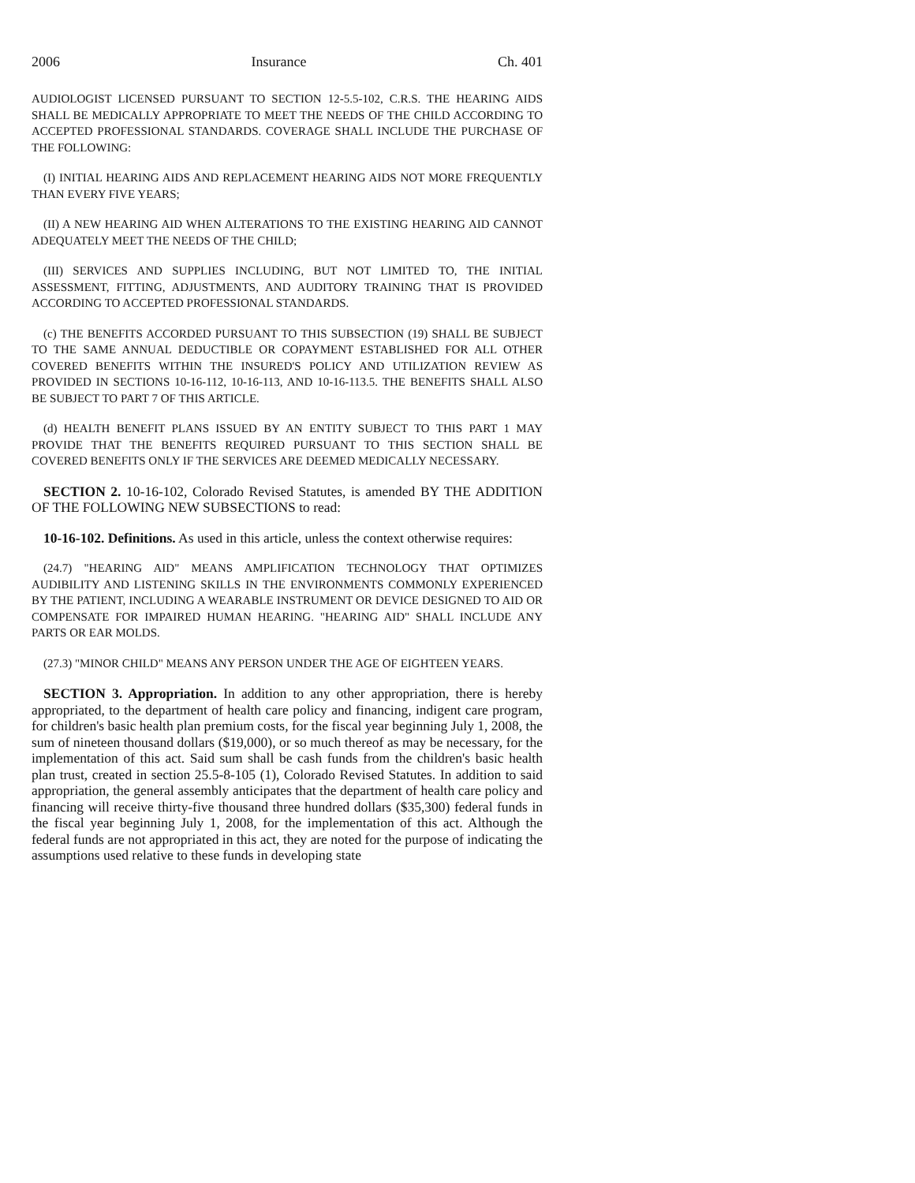2006 Insurance Ch. 401
AUDIOLOGIST LICENSED PURSUANT TO SECTION 12-5.5-102, C.R.S. THE HEARING AIDS SHALL BE MEDICALLY APPROPRIATE TO MEET THE NEEDS OF THE CHILD ACCORDING TO ACCEPTED PROFESSIONAL STANDARDS. COVERAGE SHALL INCLUDE THE PURCHASE OF THE FOLLOWING:
(I) INITIAL HEARING AIDS AND REPLACEMENT HEARING AIDS NOT MORE FREQUENTLY THAN EVERY FIVE YEARS;
(II) A NEW HEARING AID WHEN ALTERATIONS TO THE EXISTING HEARING AID CANNOT ADEQUATELY MEET THE NEEDS OF THE CHILD;
(III) SERVICES AND SUPPLIES INCLUDING, BUT NOT LIMITED TO, THE INITIAL ASSESSMENT, FITTING, ADJUSTMENTS, AND AUDITORY TRAINING THAT IS PROVIDED ACCORDING TO ACCEPTED PROFESSIONAL STANDARDS.
(c) THE BENEFITS ACCORDED PURSUANT TO THIS SUBSECTION (19) SHALL BE SUBJECT TO THE SAME ANNUAL DEDUCTIBLE OR COPAYMENT ESTABLISHED FOR ALL OTHER COVERED BENEFITS WITHIN THE INSURED'S POLICY AND UTILIZATION REVIEW AS PROVIDED IN SECTIONS 10-16-112, 10-16-113, AND 10-16-113.5. THE BENEFITS SHALL ALSO BE SUBJECT TO PART 7 OF THIS ARTICLE.
(d) HEALTH BENEFIT PLANS ISSUED BY AN ENTITY SUBJECT TO THIS PART 1 MAY PROVIDE THAT THE BENEFITS REQUIRED PURSUANT TO THIS SECTION SHALL BE COVERED BENEFITS ONLY IF THE SERVICES ARE DEEMED MEDICALLY NECESSARY.
SECTION 2. 10-16-102, Colorado Revised Statutes, is amended BY THE ADDITION OF THE FOLLOWING NEW SUBSECTIONS to read:
10-16-102. Definitions. As used in this article, unless the context otherwise requires:
(24.7) "HEARING AID" MEANS AMPLIFICATION TECHNOLOGY THAT OPTIMIZES AUDIBILITY AND LISTENING SKILLS IN THE ENVIRONMENTS COMMONLY EXPERIENCED BY THE PATIENT, INCLUDING A WEARABLE INSTRUMENT OR DEVICE DESIGNED TO AID OR COMPENSATE FOR IMPAIRED HUMAN HEARING. "HEARING AID" SHALL INCLUDE ANY PARTS OR EAR MOLDS.
(27.3) "MINOR CHILD" MEANS ANY PERSON UNDER THE AGE OF EIGHTEEN YEARS.
SECTION 3. Appropriation. In addition to any other appropriation, there is hereby appropriated, to the department of health care policy and financing, indigent care program, for children's basic health plan premium costs, for the fiscal year beginning July 1, 2008, the sum of nineteen thousand dollars ($19,000), or so much thereof as may be necessary, for the implementation of this act. Said sum shall be cash funds from the children's basic health plan trust, created in section 25.5-8-105 (1), Colorado Revised Statutes. In addition to said appropriation, the general assembly anticipates that the department of health care policy and financing will receive thirty-five thousand three hundred dollars ($35,300) federal funds in the fiscal year beginning July 1, 2008, for the implementation of this act. Although the federal funds are not appropriated in this act, they are noted for the purpose of indicating the assumptions used relative to these funds in developing state